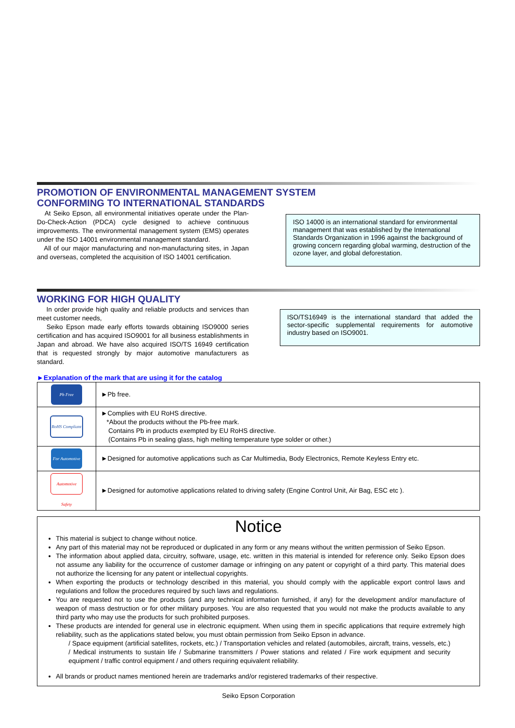PROMOTION OF ENVIRONMENTAL MANAGEMENT SYSTEM
CONFORMING TO INTERNATIONAL STANDARDS
At Seiko Epson, all environmental initiatives operate under the Plan-Do-Check-Action (PDCA) cycle designed to achieve continuous improvements. The environmental management system (EMS) operates under the ISO 14001 environmental management standard.
All of our major manufacturing and non-manufacturing sites, in Japan and overseas, completed the acquisition of ISO 14001 certification.
ISO 14000 is an international standard for environmental management that was established by the International Standards Organization in 1996 against the background of growing concern regarding global warming, destruction of the ozone layer, and global deforestation.
WORKING FOR HIGH QUALITY
In order provide high quality and reliable products and services than meet customer needs,
Seiko Epson made early efforts towards obtaining ISO9000 series certification and has acquired ISO9001 for all business establishments in Japan and abroad. We have also acquired ISO/TS 16949 certification that is requested strongly by major automotive manufacturers as standard.
ISO/TS16949 is the international standard that added the sector-specific supplemental requirements for automotive industry based on ISO9001.
►Explanation of the mark that are using it for the catalog
| Pb Free | ►Pb free. |
| RoHS Compliant | ►Complies with EU RoHS directive. *About the products without the Pb-free mark. Contains Pb in products exempted by EU RoHS directive. (Contains Pb in sealing glass, high melting temperature type solder or other.) |
| For Automotive | ►Designed for automotive applications such as Car Multimedia, Body Electronics, Remote Keyless Entry etc. |
| Automotive Safety | ►Designed for automotive applications related to driving safety (Engine Control Unit, Air Bag, ESC etc ). |
Notice
This material is subject to change without notice.
Any part of this material may not be reproduced or duplicated in any form or any means without the written permission of Seiko Epson.
The information about applied data, circuitry, software, usage, etc. written in this material is intended for reference only. Seiko Epson does not assume any liability for the occurrence of customer damage or infringing on any patent or copyright of a third party. This material does not authorize the licensing for any patent or intellectual copyrights.
When exporting the products or technology described in this material, you should comply with the applicable export control laws and regulations and follow the procedures required by such laws and regulations.
You are requested not to use the products (and any technical information furnished, if any) for the development and/or manufacture of weapon of mass destruction or for other military purposes. You are also requested that you would not make the products available to any third party who may use the products for such prohibited purposes.
These products are intended for general use in electronic equipment. When using them in specific applications that require extremely high reliability, such as the applications stated below, you must obtain permission from Seiko Epson in advance.
/ Space equipment (artificial satellites, rockets, etc.) / Transportation vehicles and related (automobiles, aircraft, trains, vessels, etc.) / Medical instruments to sustain life / Submarine transmitters / Power stations and related / Fire work equipment and security equipment / traffic control equipment / and others requiring equivalent reliability.
All brands or product names mentioned herein are trademarks and/or registered trademarks of their respective.
Seiko Epson Corporation